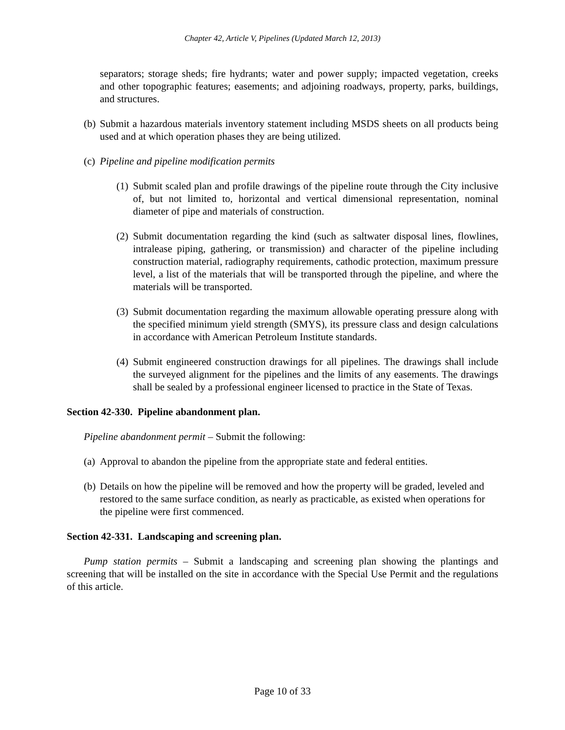Chapter 42, Article V, Pipelines (Updated March 12, 2013)
separators; storage sheds; fire hydrants; water and power supply; impacted vegetation, creeks and other topographic features; easements; and adjoining roadways, property, parks, buildings, and structures.
(b) Submit a hazardous materials inventory statement including MSDS sheets on all products being used and at which operation phases they are being utilized.
(c) Pipeline and pipeline modification permits
(1) Submit scaled plan and profile drawings of the pipeline route through the City inclusive of, but not limited to, horizontal and vertical dimensional representation, nominal diameter of pipe and materials of construction.
(2) Submit documentation regarding the kind (such as saltwater disposal lines, flowlines, intralease piping, gathering, or transmission) and character of the pipeline including construction material, radiography requirements, cathodic protection, maximum pressure level, a list of the materials that will be transported through the pipeline, and where the materials will be transported.
(3) Submit documentation regarding the maximum allowable operating pressure along with the specified minimum yield strength (SMYS), its pressure class and design calculations in accordance with American Petroleum Institute standards.
(4) Submit engineered construction drawings for all pipelines. The drawings shall include the surveyed alignment for the pipelines and the limits of any easements. The drawings shall be sealed by a professional engineer licensed to practice in the State of Texas.
Section 42-330. Pipeline abandonment plan.
Pipeline abandonment permit – Submit the following:
(a) Approval to abandon the pipeline from the appropriate state and federal entities.
(b) Details on how the pipeline will be removed and how the property will be graded, leveled and restored to the same surface condition, as nearly as practicable, as existed when operations for the pipeline were first commenced.
Section 42-331. Landscaping and screening plan.
Pump station permits – Submit a landscaping and screening plan showing the plantings and screening that will be installed on the site in accordance with the Special Use Permit and the regulations of this article.
Page 10 of 33